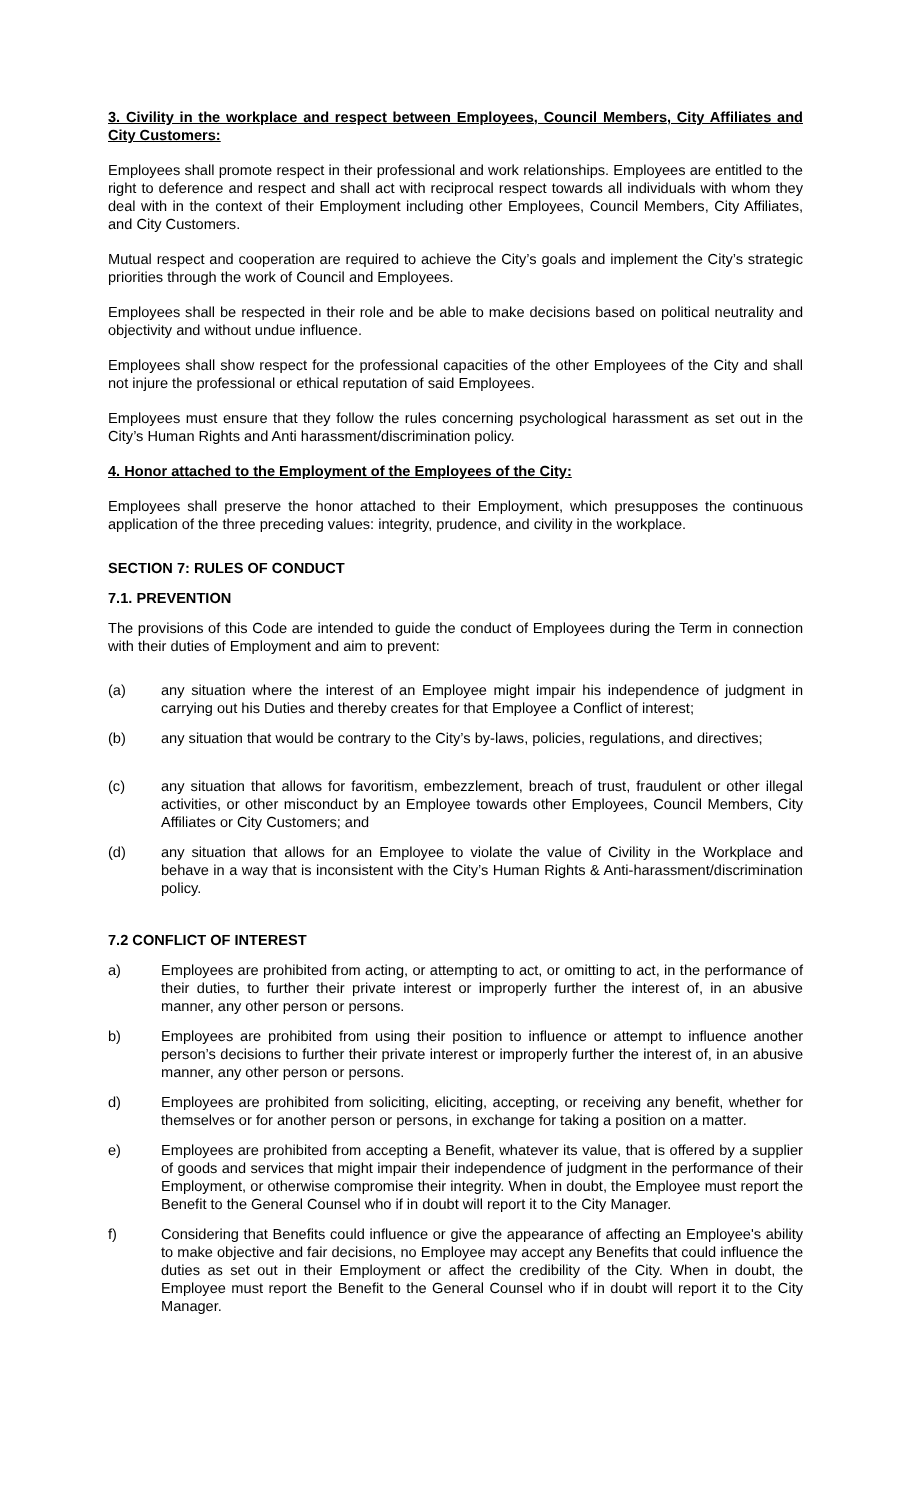3. Civility in the workplace and respect between Employees, Council Members, City Affiliates and City Customers:
Employees shall promote respect in their professional and work relationships. Employees are entitled to the right to deference and respect and shall act with reciprocal respect towards all individuals with whom they deal with in the context of their Employment including other Employees, Council Members, City Affiliates, and City Customers.
Mutual respect and cooperation are required to achieve the City’s goals and implement the City’s strategic priorities through the work of Council and Employees.
Employees shall be respected in their role and be able to make decisions based on political neutrality and objectivity and without undue influence.
Employees shall show respect for the professional capacities of the other Employees of the City and shall not injure the professional or ethical reputation of said Employees.
Employees must ensure that they follow the rules concerning psychological harassment as set out in the City’s Human Rights and Anti harassment/discrimination policy.
4. Honor attached to the Employment of the Employees of the City:
Employees shall preserve the honor attached to their Employment, which presupposes the continuous application of the three preceding values: integrity, prudence, and civility in the workplace.
SECTION 7: RULES OF CONDUCT
7.1. PREVENTION
The provisions of this Code are intended to guide the conduct of Employees during the Term in connection with their duties of Employment and aim to prevent:
(a) any situation where the interest of an Employee might impair his independence of judgment in carrying out his Duties and thereby creates for that Employee a Conflict of interest;
(b) any situation that would be contrary to the City’s by-laws, policies, regulations, and directives;
(c) any situation that allows for favoritism, embezzlement, breach of trust, fraudulent or other illegal activities, or other misconduct by an Employee towards other Employees, Council Members, City Affiliates or City Customers; and
(d) any situation that allows for an Employee to violate the value of Civility in the Workplace and behave in a way that is inconsistent with the City’s Human Rights & Anti-harassment/discrimination policy.
7.2 CONFLICT OF INTEREST
a) Employees are prohibited from acting, or attempting to act, or omitting to act, in the performance of their duties, to further their private interest or improperly further the interest of, in an abusive manner, any other person or persons.
b) Employees are prohibited from using their position to influence or attempt to influence another person’s decisions to further their private interest or improperly further the interest of, in an abusive manner, any other person or persons.
d) Employees are prohibited from soliciting, eliciting, accepting, or receiving any benefit, whether for themselves or for another person or persons, in exchange for taking a position on a matter.
e) Employees are prohibited from accepting a Benefit, whatever its value, that is offered by a supplier of goods and services that might impair their independence of judgment in the performance of their Employment, or otherwise compromise their integrity. When in doubt, the Employee must report the Benefit to the General Counsel who if in doubt will report it to the City Manager.
f) Considering that Benefits could influence or give the appearance of affecting an Employee's ability to make objective and fair decisions, no Employee may accept any Benefits that could influence the duties as set out in their Employment or affect the credibility of the City. When in doubt, the Employee must report the Benefit to the General Counsel who if in doubt will report it to the City Manager.